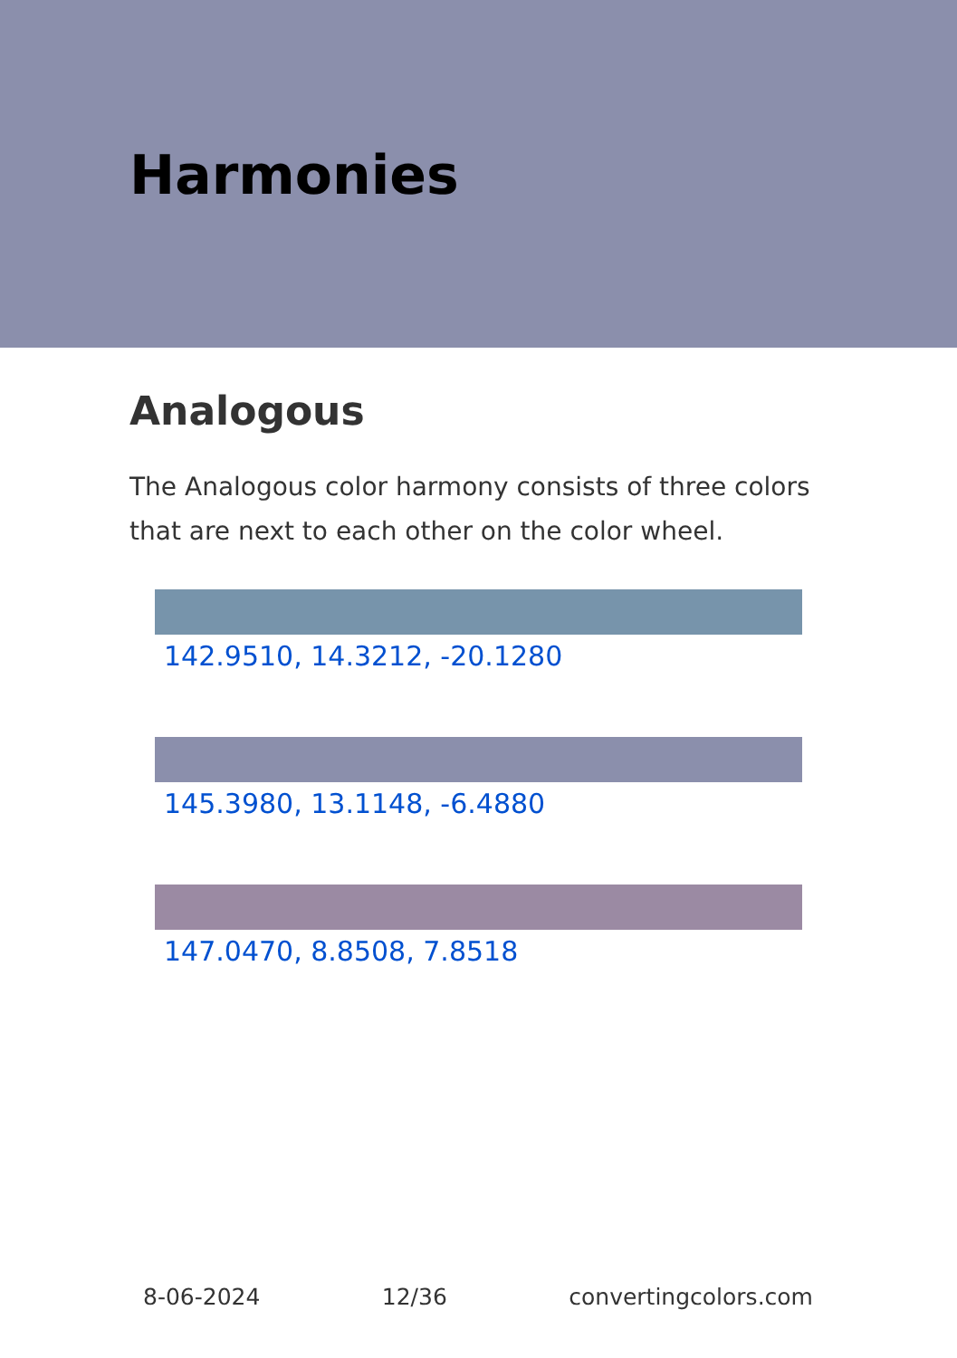Harmonies
Analogous
The Analogous color harmony consists of three colors that are next to each other on the color wheel.
142.9510, 14.3212, -20.1280
145.3980, 13.1148, -6.4880
147.0470, 8.8508, 7.8518
8-06-2024 12/36 convertingcolors.com